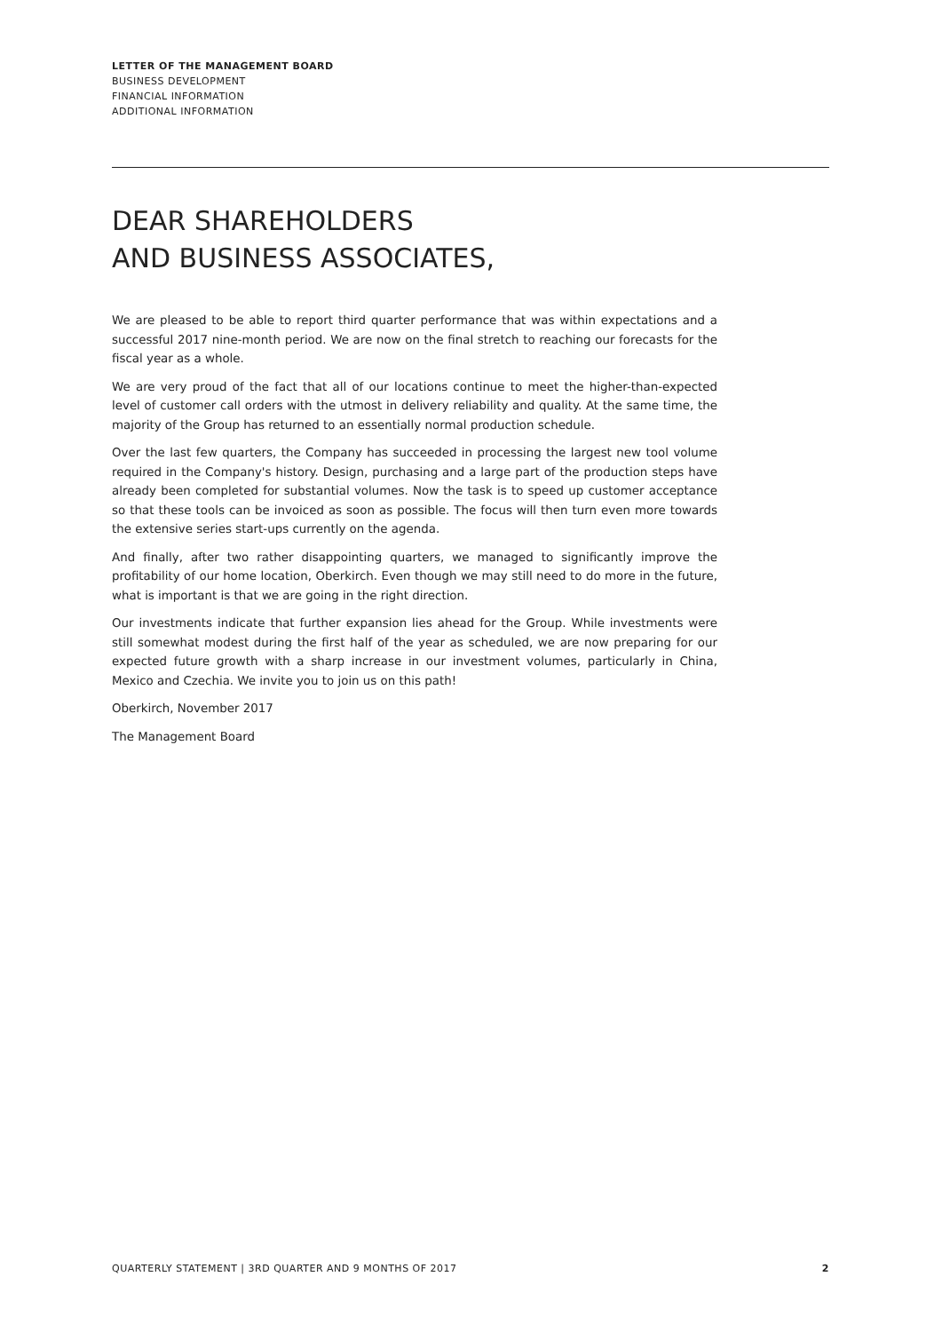LETTER OF THE MANAGEMENT BOARD
BUSINESS DEVELOPMENT
FINANCIAL INFORMATION
ADDITIONAL INFORMATION
DEAR SHAREHOLDERS
AND BUSINESS ASSOCIATES,
We are pleased to be able to report third quarter performance that was within expectations and a successful 2017 nine-month period. We are now on the final stretch to reaching our forecasts for the fiscal year as a whole.
We are very proud of the fact that all of our locations continue to meet the higher-than-expected level of customer call orders with the utmost in delivery reliability and quality. At the same time, the majority of the Group has returned to an essentially normal production schedule.
Over the last few quarters, the Company has succeeded in processing the largest new tool volume required in the Company's history. Design, purchasing and a large part of the production steps have already been completed for substantial volumes. Now the task is to speed up customer acceptance so that these tools can be invoiced as soon as possible. The focus will then turn even more towards the extensive series start-ups currently on the agenda.
And finally, after two rather disappointing quarters, we managed to significantly improve the profitability of our home location, Oberkirch. Even though we may still need to do more in the future, what is important is that we are going in the right direction.
Our investments indicate that further expansion lies ahead for the Group. While investments were still somewhat modest during the first half of the year as scheduled, we are now preparing for our expected future growth with a sharp increase in our investment volumes, particularly in China, Mexico and Czechia. We invite you to join us on this path!
Oberkirch, November 2017
The Management Board
QUARTERLY STATEMENT | 3RD QUARTER AND 9 MONTHS OF 2017 2